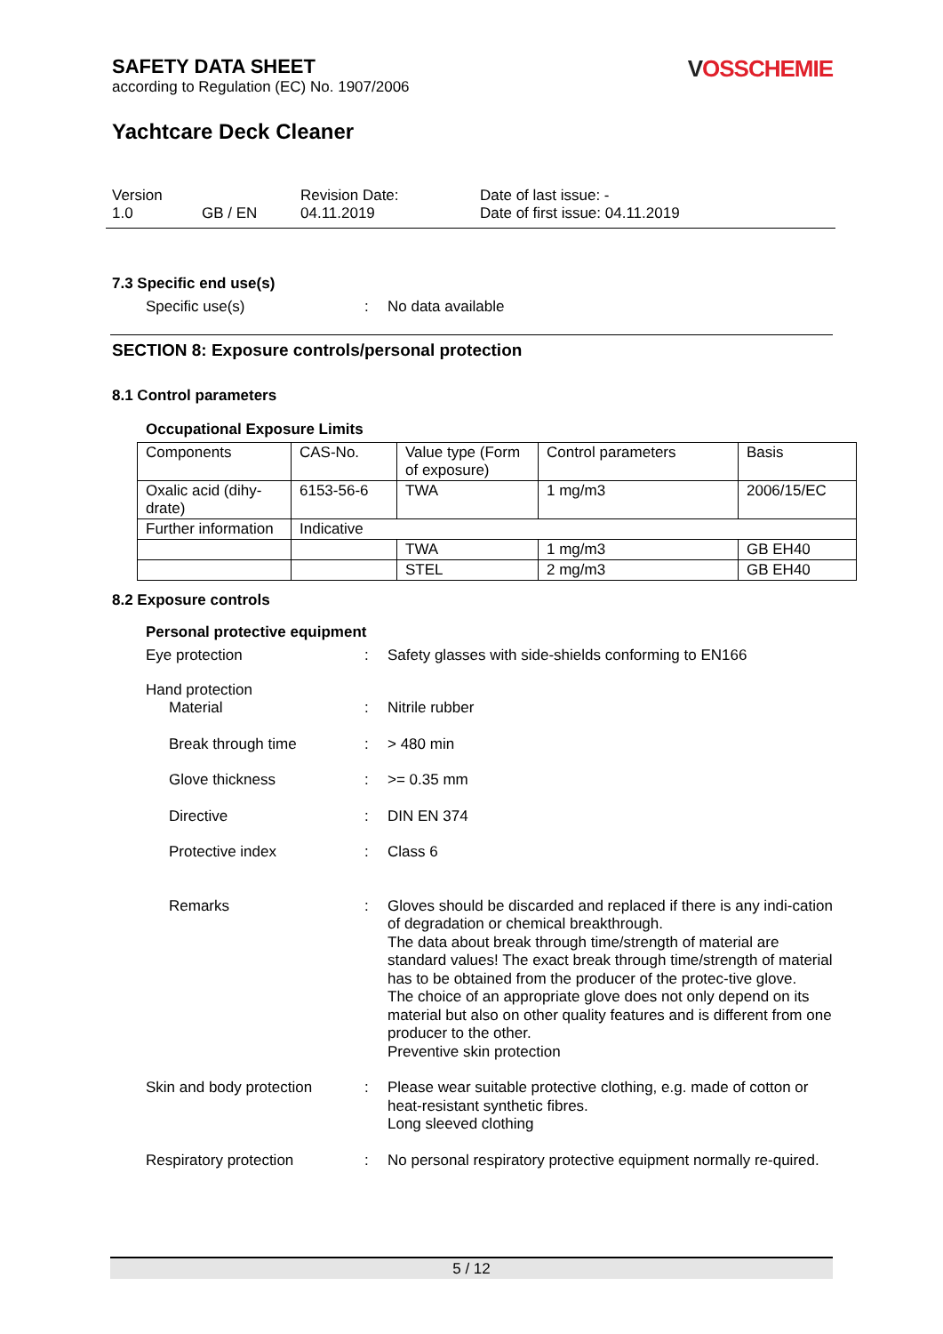SAFETY DATA SHEET
according to Regulation (EC) No. 1907/2006
VOSSCHEMIE
Yachtcare Deck Cleaner
Version
1.0
GB / EN
Revision Date:
04.11.2019
Date of last issue: -
Date of first issue: 04.11.2019
7.3 Specific end use(s)
Specific use(s)
:
No data available
SECTION 8: Exposure controls/personal protection
8.1 Control parameters
Occupational Exposure Limits
| Components | CAS-No. | Value type (Form of exposure) | Control parameters | Basis |
| Oxalic acid (dihy-drate) | 6153-56-6 | TWA | 1 mg/m3 | 2006/15/EC |
| Further information | Indicative | | | |
| | | TWA | 1 mg/m3 | GB EH40 |
| | | STEL | 2 mg/m3 | GB EH40 |
8.2 Exposure controls
Personal protective equipment
Eye protection
:
Safety glasses with side-shields conforming to EN166
Hand protection
Material
:
Nitrile rubber
Break through time
:
> 480 min
Glove thickness
:
>= 0.35 mm
Directive
:
DIN EN 374
Protective index
:
Class 6
Remarks
:
Gloves should be discarded and replaced if there is any indi-cation of degradation or chemical breakthrough.
The data about break through time/strength of material are standard values! The exact break through time/strength of material has to be obtained from the producer of the protec-tive glove.
The choice of an appropriate glove does not only depend on its material but also on other quality features and is different from one producer to the other.
Preventive skin protection
Skin and body protection
:
Please wear suitable protective clothing, e.g. made of cotton or heat-resistant synthetic fibres.
Long sleeved clothing
Respiratory protection
:
No personal respiratory protective equipment normally re-quired.
5 / 12